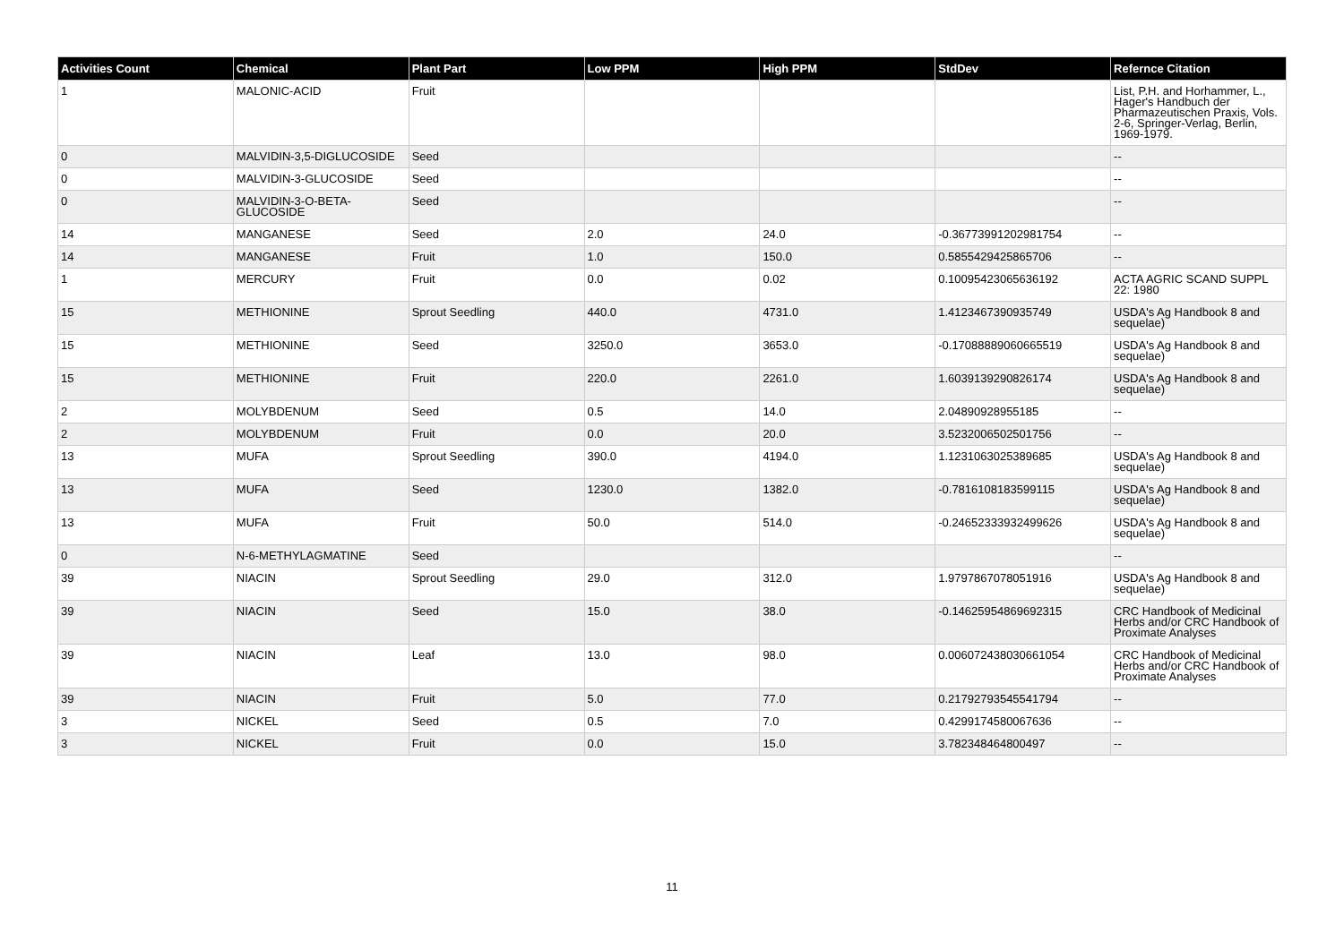| Activities Count | Chemical | Plant Part | Low PPM | High PPM | StdDev | Refernce Citation |
| --- | --- | --- | --- | --- | --- | --- |
| 1 | MALONIC-ACID | Fruit | | | | List, P.H. and Horhammer, L., Hager's Handbuch der Pharmazeutischen Praxis, Vols. 2-6, Springer-Verlag, Berlin, 1969-1979. |
| 0 | MALVIDIN-3,5-DIGLUCOSIDE | Seed | | | | -- |
| 0 | MALVIDIN-3-GLUCOSIDE | Seed | | | | -- |
| 0 | MALVIDIN-3-O-BETA-GLUCOSIDE | Seed | | | | -- |
| 14 | MANGANESE | Seed | 2.0 | 24.0 | -0.36773991202981754 | -- |
| 14 | MANGANESE | Fruit | 1.0 | 150.0 | 0.5855429425865706 | -- |
| 1 | MERCURY | Fruit | 0.0 | 0.02 | 0.10095423065636192 | ACTA AGRIC SCAND SUPPL 22: 1980 |
| 15 | METHIONINE | Sprout Seedling | 440.0 | 4731.0 | 1.4123467390935749 | USDA's Ag Handbook 8 and sequelae) |
| 15 | METHIONINE | Seed | 3250.0 | 3653.0 | -0.17088889060665519 | USDA's Ag Handbook 8 and sequelae) |
| 15 | METHIONINE | Fruit | 220.0 | 2261.0 | 1.6039139290826174 | USDA's Ag Handbook 8 and sequelae) |
| 2 | MOLYBDENUM | Seed | 0.5 | 14.0 | 2.04890928955185 | -- |
| 2 | MOLYBDENUM | Fruit | 0.0 | 20.0 | 3.5232006502501756 | -- |
| 13 | MUFA | Sprout Seedling | 390.0 | 4194.0 | 1.1231063025389685 | USDA's Ag Handbook 8 and sequelae) |
| 13 | MUFA | Seed | 1230.0 | 1382.0 | -0.7816108183599115 | USDA's Ag Handbook 8 and sequelae) |
| 13 | MUFA | Fruit | 50.0 | 514.0 | -0.24652333932499626 | USDA's Ag Handbook 8 and sequelae) |
| 0 | N-6-METHYLAGMATINE | Seed | | | | -- |
| 39 | NIACIN | Sprout Seedling | 29.0 | 312.0 | 1.9797867078051916 | USDA's Ag Handbook 8 and sequelae) |
| 39 | NIACIN | Seed | 15.0 | 38.0 | -0.14625954869692315 | CRC Handbook of Medicinal Herbs and/or CRC Handbook of Proximate Analyses |
| 39 | NIACIN | Leaf | 13.0 | 98.0 | 0.006072438030661054 | CRC Handbook of Medicinal Herbs and/or CRC Handbook of Proximate Analyses |
| 39 | NIACIN | Fruit | 5.0 | 77.0 | 0.21792793545541794 | -- |
| 3 | NICKEL | Seed | 0.5 | 7.0 | 0.4299174580067636 | -- |
| 3 | NICKEL | Fruit | 0.0 | 15.0 | 3.782348464800497 | -- |
11